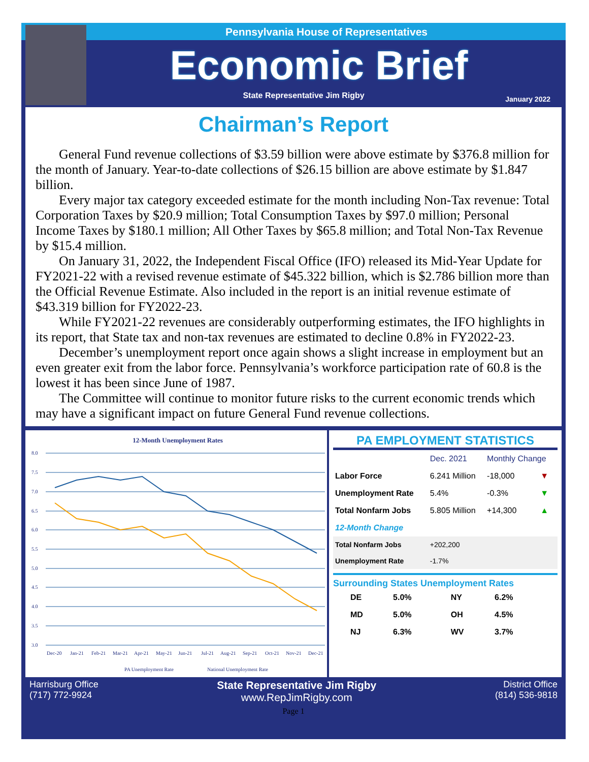Pennsylvania House of Representatives
Economic Brief
State Representative Jim Rigby
January 2022
Chairman’s Report
General Fund revenue collections of $3.59 billion were above estimate by $376.8 million for the month of January. Year-to-date collections of $26.15 billion are above estimate by $1.847 billion.
Every major tax category exceeded estimate for the month including Non-Tax revenue: Total Corporation Taxes by $20.9 million; Total Consumption Taxes by $97.0 million; Personal Income Taxes by $180.1 million; All Other Taxes by $65.8 million; and Total Non-Tax Revenue by $15.4 million.
On January 31, 2022, the Independent Fiscal Office (IFO) released its Mid-Year Update for FY2021-22 with a revised revenue estimate of $45.322 billion, which is $2.786 billion more than the Official Revenue Estimate. Also included in the report is an initial revenue estimate of $43.319 billion for FY2022-23.
While FY2021-22 revenues are considerably outperforming estimates, the IFO highlights in its report, that State tax and non-tax revenues are estimated to decline 0.8% in FY2022-23.
December’s unemployment report once again shows a slight increase in employment but an even greater exit from the labor force. Pennsylvania’s workforce participation rate of 60.8 is the lowest it has been since June of 1987.
The Committee will continue to monitor future risks to the current economic trends which may have a significant impact on future General Fund revenue collections.
12-Month Unemployment Rates
8.0
7.5
7.0
6.5
6.0
5.5
5.0
4.5
4.0
3.5
3.0
Dec-20
Jan-21
Feb-21
Mar-21
Apr-21
May-21
Jun-21
Jul-21
Aug-21
Sep-21
Oct-21
Nov-21
Dec-21
PA Unemployment Rate
National Unemployment Rate
PA EMPLOYMENT STATISTICS
| | Dec. 2021 | Monthly Change | |
| --- | --- | --- | --- |
| Labor Force | 6.241 Million | -18,000 | ▼ |
| Unemployment Rate | 5.4% | -0.3% | ▼ |
| Total Nonfarm Jobs | 5.805 Million | +14,300 | ▲ |
| 12-Month Change | | | |
| Total Nonfarm Jobs | +202,200 | | |
| Unemployment Rate | -1.7% | | |
Surrounding States Unemployment Rates
| DE | 5.0% | NY | 6.2% |
| MD | 5.0% | OH | 4.5% |
| NJ | 6.3% | WV | 3.7% |
Harrisburg Office
(717) 772-9924
State Representative Jim Rigby
www.RepJimRigby.com
District Office
(814) 536-9818
Page 1